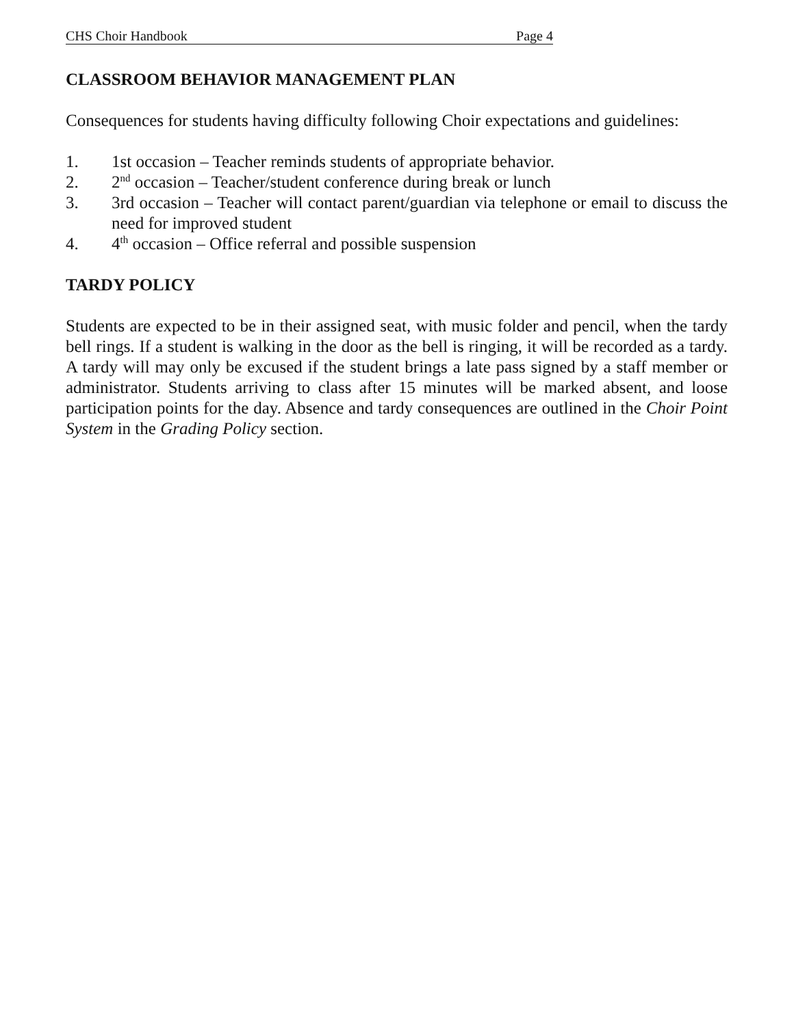CHS Choir Handbook Page 4
CLASSROOM BEHAVIOR MANAGEMENT PLAN
Consequences for students having difficulty following Choir expectations and guidelines:
1. 1st occasion – Teacher reminds students of appropriate behavior.
2. 2<sup>nd</sup> occasion – Teacher/student conference during break or lunch
3. 3rd occasion – Teacher will contact parent/guardian via telephone or email to discuss the need for improved student
4. 4<sup>th</sup> occasion – Office referral and possible suspension
TARDY POLICY
Students are expected to be in their assigned seat, with music folder and pencil, when the tardy bell rings. If a student is walking in the door as the bell is ringing, it will be recorded as a tardy. A tardy will may only be excused if the student brings a late pass signed by a staff member or administrator. Students arriving to class after 15 minutes will be marked absent, and loose participation points for the day. Absence and tardy consequences are outlined in the Choir Point System in the Grading Policy section.